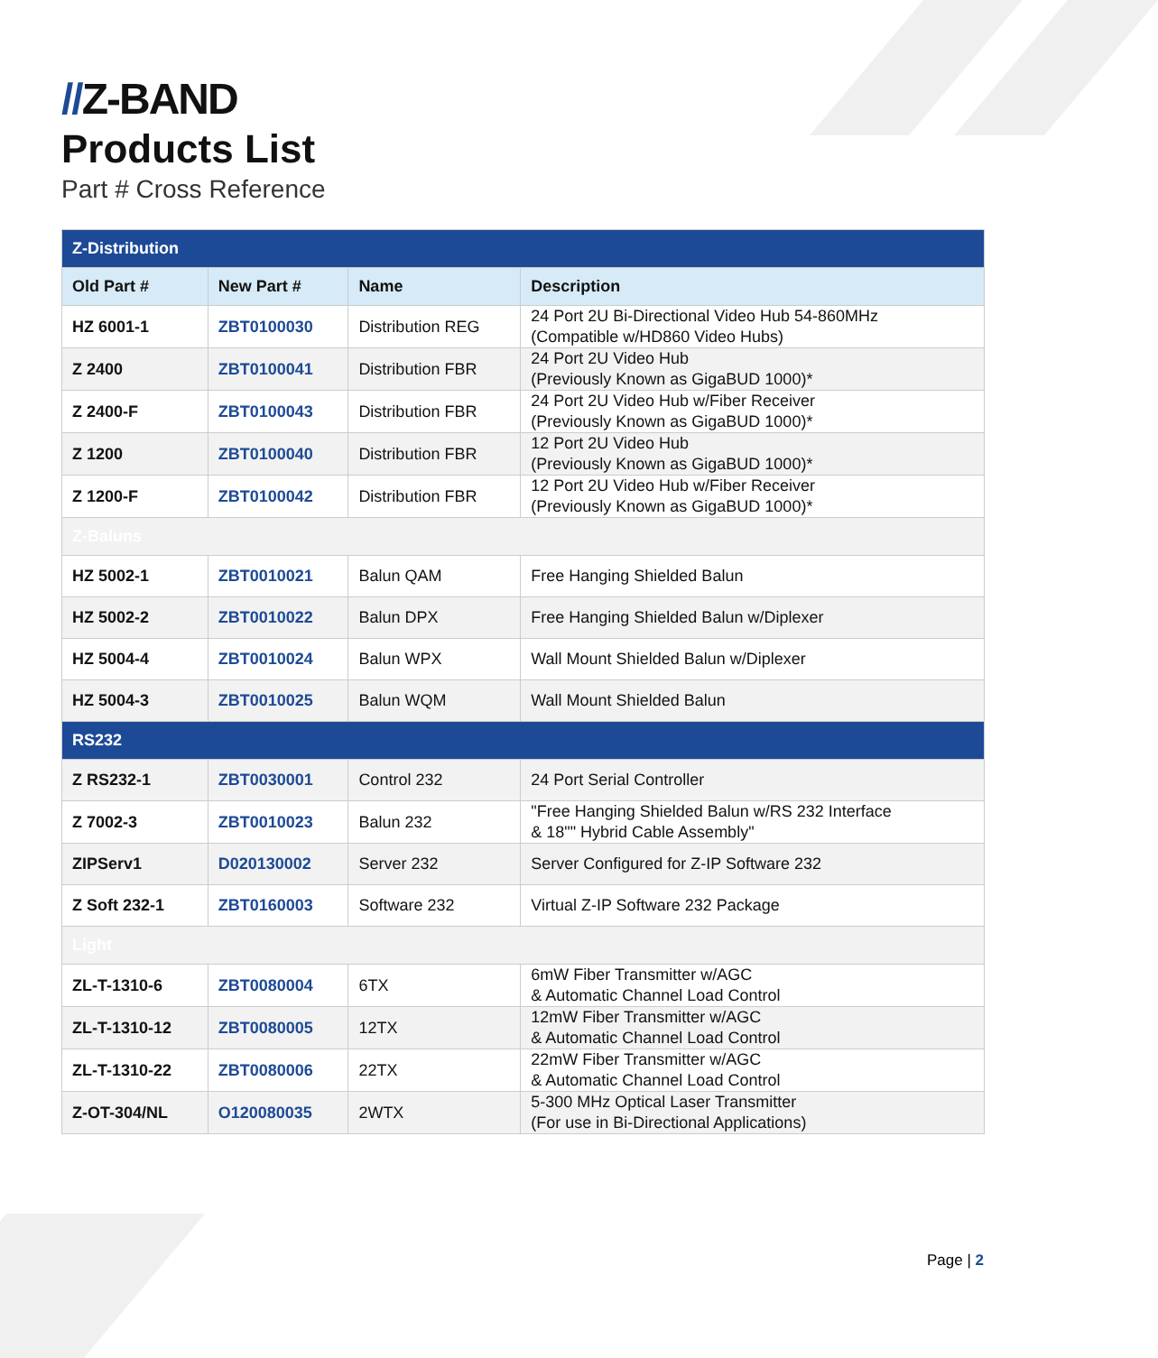//Z-BAND
Products List
Part # Cross Reference
| Z-Distribution | | | |
| Old Part # | New Part # | Name | Description |
| HZ 6001-1 | ZBT0100030 | Distribution REG | 24 Port 2U Bi-Directional Video Hub 54-860MHz (Compatible w/HD860 Video Hubs) |
| Z 2400 | ZBT0100041 | Distribution FBR | 24 Port 2U Video Hub (Previously Known as GigaBUD 1000)* |
| Z 2400-F | ZBT0100043 | Distribution FBR | 24 Port 2U Video Hub w/Fiber Receiver (Previously Known as GigaBUD 1000)* |
| Z 1200 | ZBT0100040 | Distribution FBR | 12 Port 2U Video Hub (Previously Known as GigaBUD 1000)* |
| Z 1200-F | ZBT0100042 | Distribution FBR | 12 Port 2U Video Hub w/Fiber Receiver (Previously Known as GigaBUD 1000)* |
| Z-Baluns | | | |
| HZ 5002-1 | ZBT0010021 | Balun QAM | Free Hanging Shielded Balun |
| HZ 5002-2 | ZBT0010022 | Balun DPX | Free Hanging Shielded Balun w/Diplexer |
| HZ 5004-4 | ZBT0010024 | Balun WPX | Wall Mount Shielded Balun w/Diplexer |
| HZ 5004-3 | ZBT0010025 | Balun WQM | Wall Mount Shielded Balun |
| RS232 | | | |
| Z RS232-1 | ZBT0030001 | Control 232 | 24 Port Serial Controller |
| Z 7002-3 | ZBT0010023 | Balun 232 | "Free Hanging Shielded Balun w/RS 232 Interface & 18"" Hybrid Cable Assembly" |
| ZIPServ1 | D020130002 | Server 232 | Server Configured for Z-IP Software 232 |
| Z Soft 232-1 | ZBT0160003 | Software 232 | Virtual Z-IP Software 232 Package |
| Light | | | |
| ZL-T-1310-6 | ZBT0080004 | 6TX | 6mW Fiber Transmitter w/AGC & Automatic Channel Load Control |
| ZL-T-1310-12 | ZBT0080005 | 12TX | 12mW Fiber Transmitter w/AGC & Automatic Channel Load Control |
| ZL-T-1310-22 | ZBT0080006 | 22TX | 22mW Fiber Transmitter w/AGC & Automatic Channel Load Control |
| Z-OT-304/NL | O120080035 | 2WTX | 5-300 MHz Optical Laser Transmitter (For use in Bi-Directional Applications) |
Page | 2